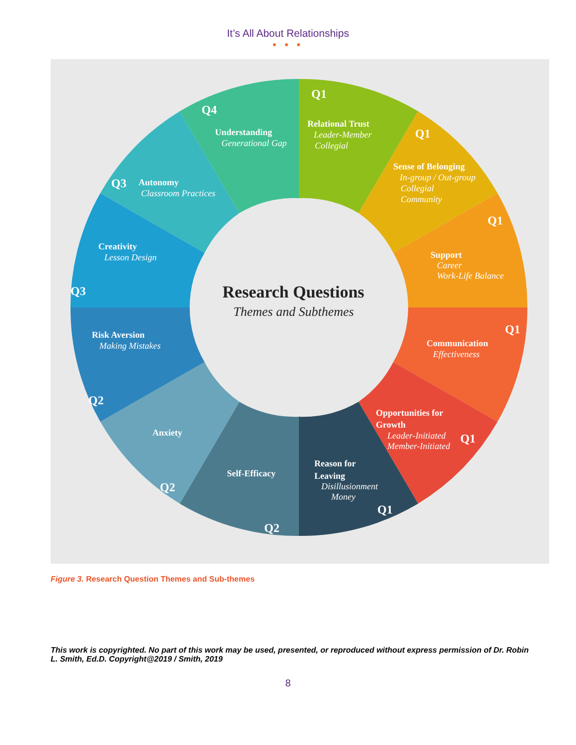It’s All About Relationships
● ● ●
Research Questions
Themes and Subthemes
Q1
Relational Trust
Leader-Member
Collegial
Q1
Sense of Belonging
In-group / Out-group
Collegial
Community
Q1
Support
Career
Work-Life Balance
Q1
Communication
Effectiveness
Opportunities for
Growth
Leader-Initiated
Member-Initiated
Q1
Reason for
Leaving
Disillusionment
Money
Q1
Self-Efficacy
Q2
Anxiety
Q2
Risk Aversion
Making Mistakes
Q2
Q3
Creativity
Lesson Design
Q3
Autonomy
Classroom Practices
Q4
Understanding
Generational Gap
Figure 3. Research Question Themes and Sub-themes
This work is copyrighted. No part of this work may be used, presented, or reproduced without express permission of Dr. Robin L. Smith, Ed.D. Copyright@2019 / Smith, 2019
8